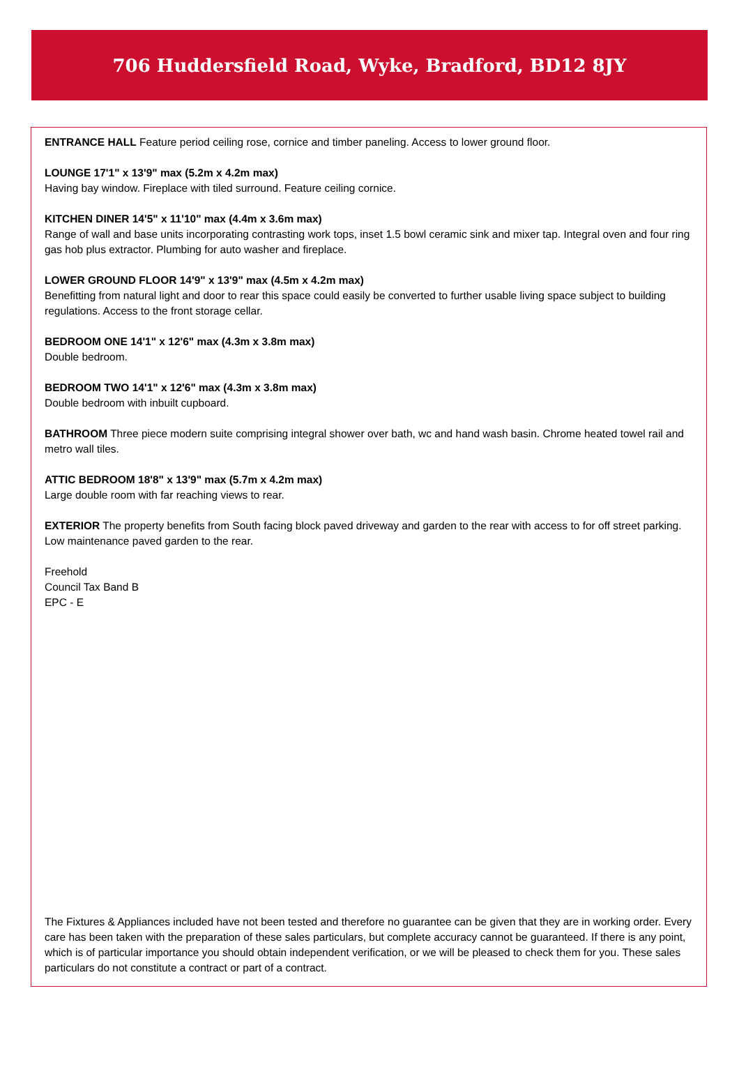706 Huddersfield Road, Wyke, Bradford, BD12 8JY
ENTRANCE HALL Feature period ceiling rose, cornice and timber paneling. Access to lower ground floor.
LOUNGE 17'1" x 13'9" max (5.2m x 4.2m max)
Having bay window. Fireplace with tiled surround. Feature ceiling cornice.
KITCHEN DINER 14'5" x 11'10" max (4.4m x 3.6m max)
Range of wall and base units incorporating contrasting work tops, inset 1.5 bowl ceramic sink and mixer tap. Integral oven and four ring gas hob plus extractor. Plumbing for auto washer and fireplace.
LOWER GROUND FLOOR 14'9" x 13'9" max (4.5m x 4.2m max)
Benefitting from natural light and door to rear this space could easily be converted to further usable living space subject to building regulations. Access to the front storage cellar.
BEDROOM ONE 14'1" x 12'6" max (4.3m x 3.8m max)
Double bedroom.
BEDROOM TWO 14'1" x 12'6" max (4.3m x 3.8m max)
Double bedroom with inbuilt cupboard.
BATHROOM Three piece modern suite comprising integral shower over bath, wc and hand wash basin. Chrome heated towel rail and metro wall tiles.
ATTIC BEDROOM 18'8" x 13'9" max (5.7m x 4.2m max)
Large double room with far reaching views to rear.
EXTERIOR The property benefits from South facing block paved driveway and garden to the rear with access to for off street parking. Low maintenance paved garden to the rear.
Freehold
Council Tax Band B
EPC - E
The Fixtures & Appliances included have not been tested and therefore no guarantee can be given that they are in working order. Every care has been taken with the preparation of these sales particulars, but complete accuracy cannot be guaranteed. If there is any point, which is of particular importance you should obtain independent verification, or we will be pleased to check them for you. These sales particulars do not constitute a contract or part of a contract.